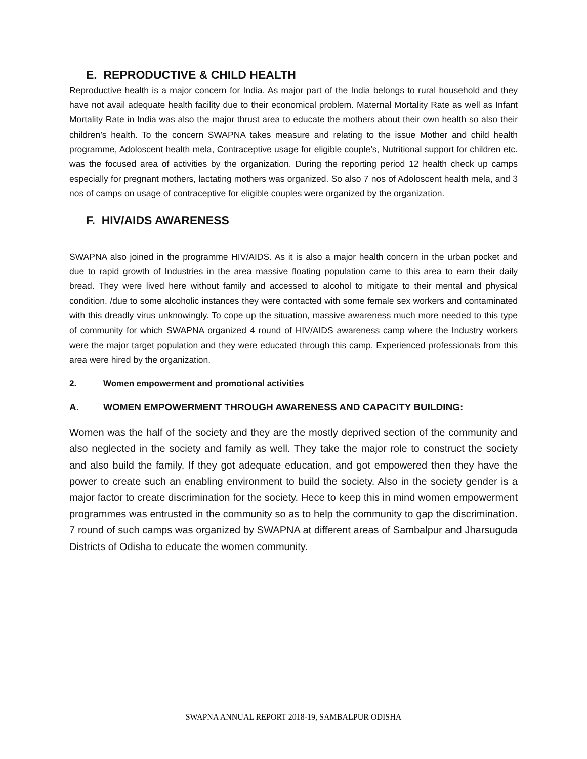E. REPRODUCTIVE & CHILD HEALTH
Reproductive health is a major concern for India. As major part of the India belongs to rural household and they have not avail adequate health facility due to their economical problem. Maternal Mortality Rate as well as Infant Mortality Rate in India was also the major thrust area to educate the mothers about their own health so also their children’s health. To the concern SWAPNA takes measure and relating to the issue Mother and child health programme, Adoloscent health mela, Contraceptive usage for eligible couple’s, Nutritional support for children etc. was the focused area of activities by the organization. During the reporting period 12 health check up camps especially for pregnant mothers, lactating mothers was organized. So also 7 nos of Adoloscent health mela, and 3 nos of camps on usage of contraceptive for eligible couples were organized by the organization.
F. HIV/AIDS AWARENESS
SWAPNA also joined in the programme HIV/AIDS. As it is also a major health concern in the urban pocket and due to rapid growth of Industries in the area massive floating population came to this area to earn their daily bread. They were lived here without family and accessed to alcohol to mitigate to their mental and physical condition. /due to some alcoholic instances they were contacted with some female sex workers and contaminated with this dreadly virus unknowingly. To cope up the situation, massive awareness much more needed to this type of community for which SWAPNA organized 4 round of HIV/AIDS awareness camp where the Industry workers were the major target population and they were educated through this camp. Experienced professionals from this area were hired by the organization.
2. Women empowerment and promotional activities
A. WOMEN EMPOWERMENT THROUGH AWARENESS AND CAPACITY BUILDING:
Women was the half of the society and they are the mostly deprived section of the community and also neglected in the society and family as well. They take the major role to construct the society and also build the family. If they got adequate education, and got empowered then they have the power to create such an enabling environment to build the society. Also in the society gender is a major factor to create discrimination for the society. Hece to keep this in mind women empowerment programmes was entrusted in the community so as to help the community to gap the discrimination. 7 round of such camps was organized by SWAPNA at different areas of Sambalpur and Jharsuguda Districts of Odisha to educate the women community.
SWAPNA ANNUAL REPORT 2018-19, SAMBALPUR ODISHA